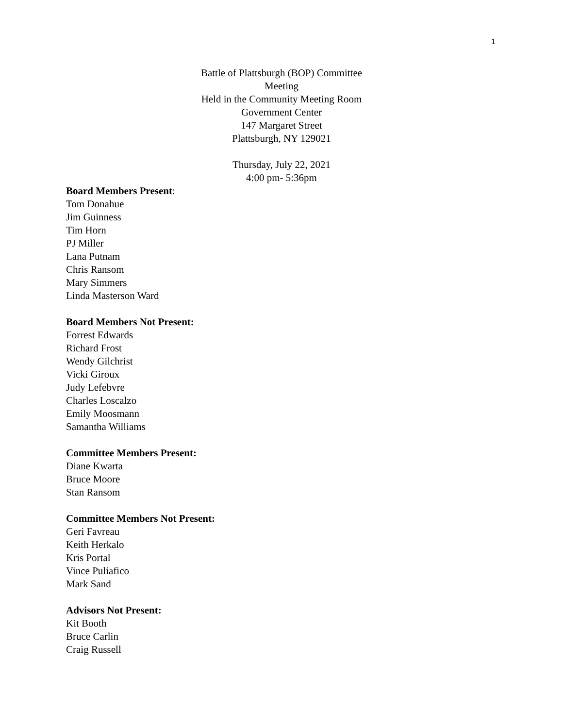1
Battle of Plattsburgh (BOP) Committee
Meeting
Held in the Community Meeting Room
Government Center
147 Margaret Street
Plattsburgh, NY 129021
Thursday, July 22, 2021
4:00 pm- 5:36pm
Board Members Present:
Tom Donahue
Jim Guinness
Tim Horn
PJ Miller
Lana Putnam
Chris Ransom
Mary Simmers
Linda Masterson Ward
Board Members Not Present:
Forrest Edwards
Richard Frost
Wendy Gilchrist
Vicki Giroux
Judy Lefebvre
Charles Loscalzo
Emily Moosmann
Samantha Williams
Committee Members Present:
Diane Kwarta
Bruce Moore
Stan Ransom
Committee Members Not Present:
Geri Favreau
Keith Herkalo
Kris Portal
Vince Puliafico
Mark Sand
Advisors Not Present:
Kit Booth
Bruce Carlin
Craig Russell